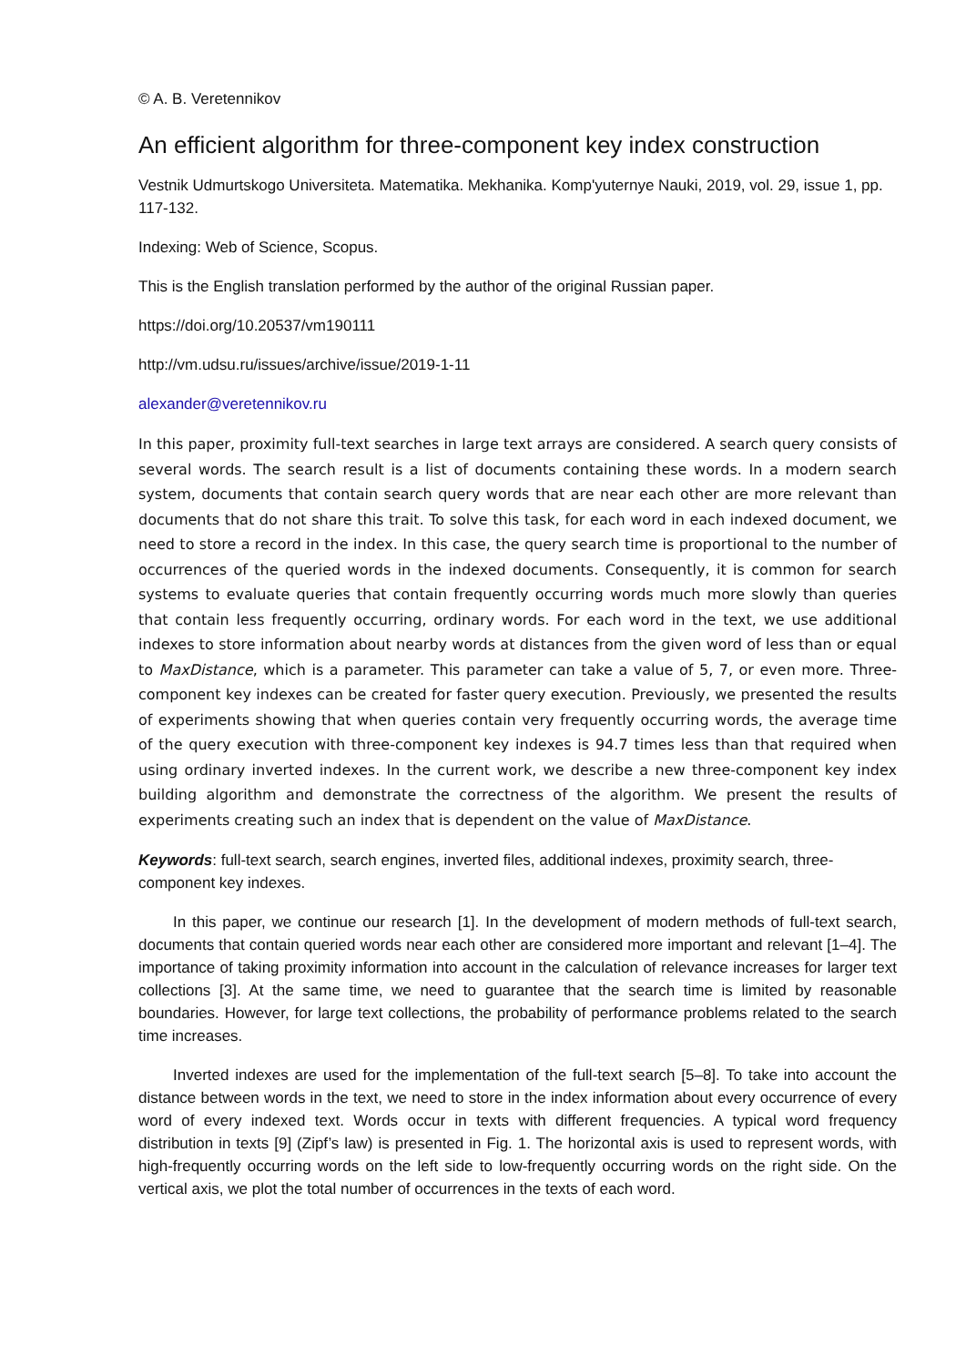© A. B. Veretennikov
An efficient algorithm for three-component key index construction
Vestnik Udmurtskogo Universiteta. Matematika. Mekhanika. Komp'yuternye Nauki, 2019, vol. 29, issue 1, pp. 117-132.
Indexing: Web of Science, Scopus.
This is the English translation performed by the author of the original Russian paper.
https://doi.org/10.20537/vm190111
http://vm.udsu.ru/issues/archive/issue/2019-1-11
alexander@veretennikov.ru
In this paper, proximity full-text searches in large text arrays are considered. A search query consists of several words. The search result is a list of documents containing these words. In a modern search system, documents that contain search query words that are near each other are more relevant than documents that do not share this trait. To solve this task, for each word in each indexed document, we need to store a record in the index. In this case, the query search time is proportional to the number of occurrences of the queried words in the indexed documents. Consequently, it is common for search systems to evaluate queries that contain frequently occurring words much more slowly than queries that contain less frequently occurring, ordinary words. For each word in the text, we use additional indexes to store information about nearby words at distances from the given word of less than or equal to MaxDistance, which is a parameter. This parameter can take a value of 5, 7, or even more. Three-component key indexes can be created for faster query execution. Previously, we presented the results of experiments showing that when queries contain very frequently occurring words, the average time of the query execution with three-component key indexes is 94.7 times less than that required when using ordinary inverted indexes. In the current work, we describe a new three-component key index building algorithm and demonstrate the correctness of the algorithm. We present the results of experiments creating such an index that is dependent on the value of MaxDistance.
Keywords: full-text search, search engines, inverted files, additional indexes, proximity search, three-component key indexes.
In this paper, we continue our research [1]. In the development of modern methods of full-text search, documents that contain queried words near each other are considered more important and relevant [1–4]. The importance of taking proximity information into account in the calculation of relevance increases for larger text collections [3]. At the same time, we need to guarantee that the search time is limited by reasonable boundaries. However, for large text collections, the probability of performance problems related to the search time increases.
Inverted indexes are used for the implementation of the full-text search [5–8]. To take into account the distance between words in the text, we need to store in the index information about every occurrence of every word of every indexed text. Words occur in texts with different frequencies. A typical word frequency distribution in texts [9] (Zipf’s law) is presented in Fig. 1. The horizontal axis is used to represent words, with high-frequently occurring words on the left side to low-frequently occurring words on the right side. On the vertical axis, we plot the total number of occurrences in the texts of each word.